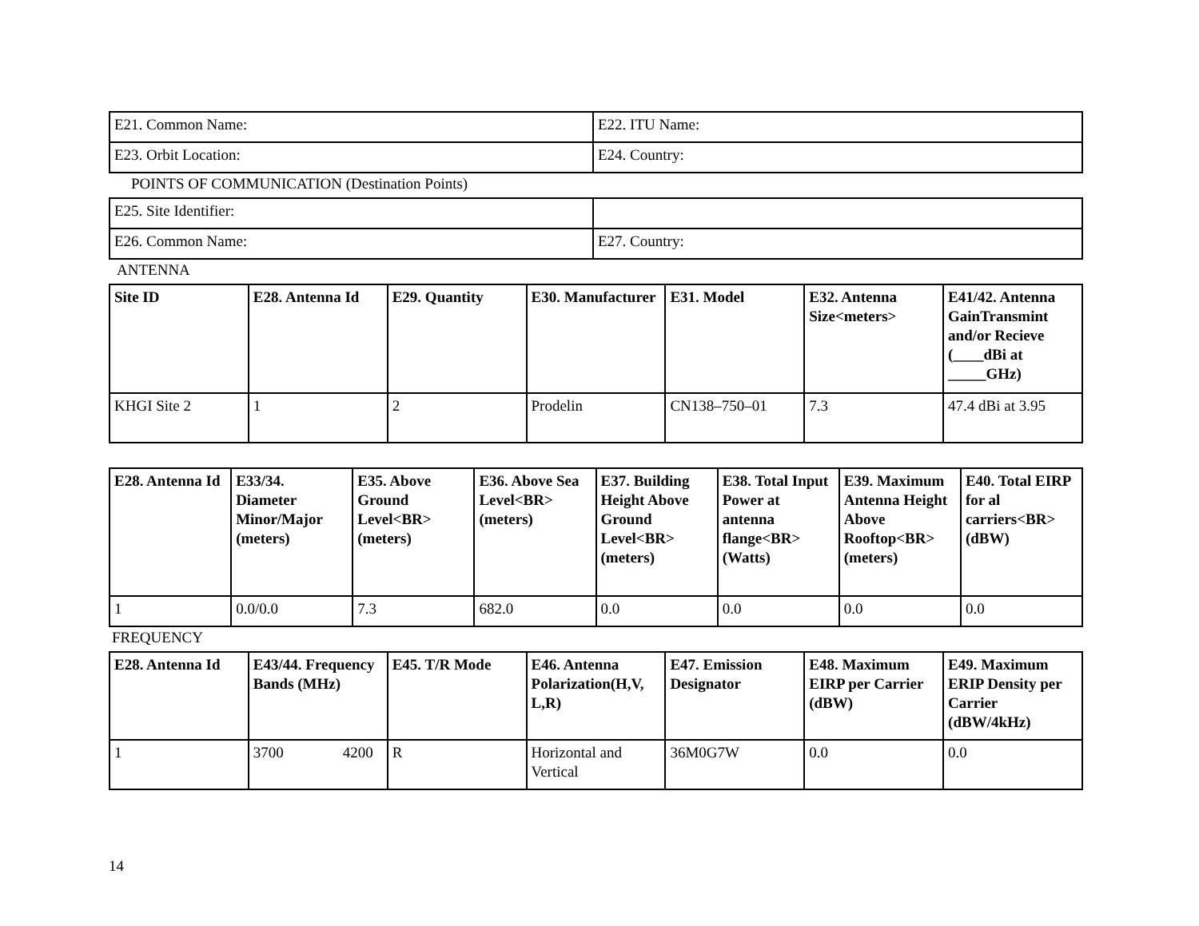| E21. Common Name: | E22. ITU Name: |
| E23. Orbit Location: | E24. Country: |
POINTS OF COMMUNICATION (Destination Points)
| E25. Site Identifier: | |
| E26. Common Name: | E27. Country: |
ANTENNA
| Site ID | E28. Antenna Id | E29. Quantity | E30. Manufacturer | E31. Model | E32. Antenna Size<meters> | E41/42. Antenna GainTransmint and/or Recieve (____dBi at _____GHz) |
| --- | --- | --- | --- | --- | --- | --- |
| KHGI Site 2 | 1 | 2 | Prodelin | CN138–750–01 | 7.3 | 47.4 dBi at 3.95 |
| E28. Antenna Id | E33/34. Diameter Minor/Major (meters) | E35. Above Ground Level<BR> (meters) | E36. Above Sea Level<BR> (meters) | E37. Building Height Above Ground Level<BR> (meters) | E38. Total Input Power at antenna flange<BR> (Watts) | E39. Maximum Antenna Height Above Rooftop<BR> (meters) | E40. Total EIRP for al carriers<BR> (dBW) |
| --- | --- | --- | --- | --- | --- | --- | --- |
| 1 | 0.0/0.0 | 7.3 | 682.0 | 0.0 | 0.0 | 0.0 | 0.0 |
FREQUENCY
| E28. Antenna Id | E43/44. Frequency Bands (MHz) | E45. T/R Mode | E46. Antenna Polarization(H,V, L,R) | E47. Emission Designator | E48. Maximum EIRP per Carrier (dBW) | E49. Maximum ERIP Density per Carrier (dBW/4kHz) |
| --- | --- | --- | --- | --- | --- | --- |
| 1 | 3700 4200 | R | Horizontal and Vertical | 36M0G7W | 0.0 | 0.0 |
14